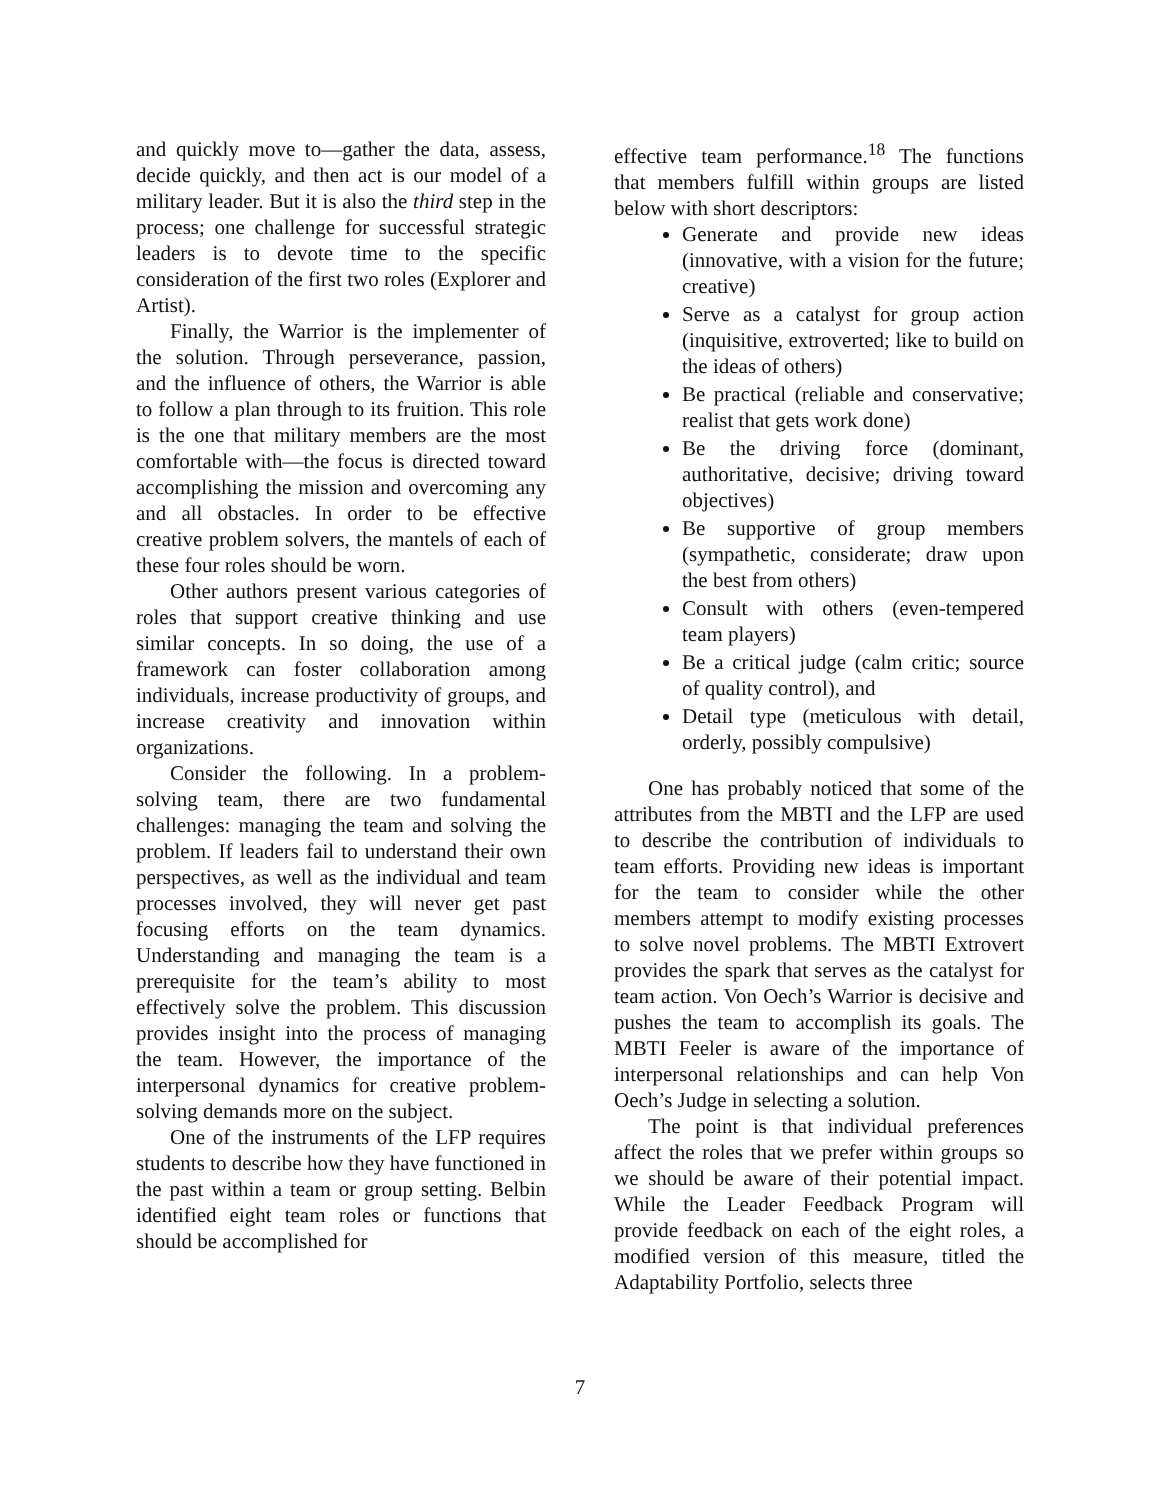and quickly move to—gather the data, assess, decide quickly, and then act is our model of a military leader. But it is also the third step in the process; one challenge for successful strategic leaders is to devote time to the specific consideration of the first two roles (Explorer and Artist).
Finally, the Warrior is the implementer of the solution. Through perseverance, passion, and the influence of others, the Warrior is able to follow a plan through to its fruition. This role is the one that military members are the most comfortable with—the focus is directed toward accomplishing the mission and overcoming any and all obstacles. In order to be effective creative problem solvers, the mantels of each of these four roles should be worn.
Other authors present various categories of roles that support creative thinking and use similar concepts. In so doing, the use of a framework can foster collaboration among individuals, increase productivity of groups, and increase creativity and innovation within organizations.
Consider the following. In a problem-solving team, there are two fundamental challenges: managing the team and solving the problem. If leaders fail to understand their own perspectives, as well as the individual and team processes involved, they will never get past focusing efforts on the team dynamics. Understanding and managing the team is a prerequisite for the team’s ability to most effectively solve the problem. This discussion provides insight into the process of managing the team. However, the importance of the interpersonal dynamics for creative problem-solving demands more on the subject.
One of the instruments of the LFP requires students to describe how they have functioned in the past within a team or group setting. Belbin identified eight team roles or functions that should be accomplished for
effective team performance.<sup>18</sup> The functions that members fulfill within groups are listed below with short descriptors:
Generate and provide new ideas (innovative, with a vision for the future; creative)
Serve as a catalyst for group action (inquisitive, extroverted; like to build on the ideas of others)
Be practical (reliable and conservative; realist that gets work done)
Be the driving force (dominant, authoritative, decisive; driving toward objectives)
Be supportive of group members (sympathetic, considerate; draw upon the best from others)
Consult with others (even-tempered team players)
Be a critical judge (calm critic; source of quality control), and
Detail type (meticulous with detail, orderly, possibly compulsive)
One has probably noticed that some of the attributes from the MBTI and the LFP are used to describe the contribution of individuals to team efforts. Providing new ideas is important for the team to consider while the other members attempt to modify existing processes to solve novel problems. The MBTI Extrovert provides the spark that serves as the catalyst for team action. Von Oech’s Warrior is decisive and pushes the team to accomplish its goals. The MBTI Feeler is aware of the importance of interpersonal relationships and can help Von Oech’s Judge in selecting a solution.
The point is that individual preferences affect the roles that we prefer within groups so we should be aware of their potential impact. While the Leader Feedback Program will provide feedback on each of the eight roles, a modified version of this measure, titled the Adaptability Portfolio, selects three
7